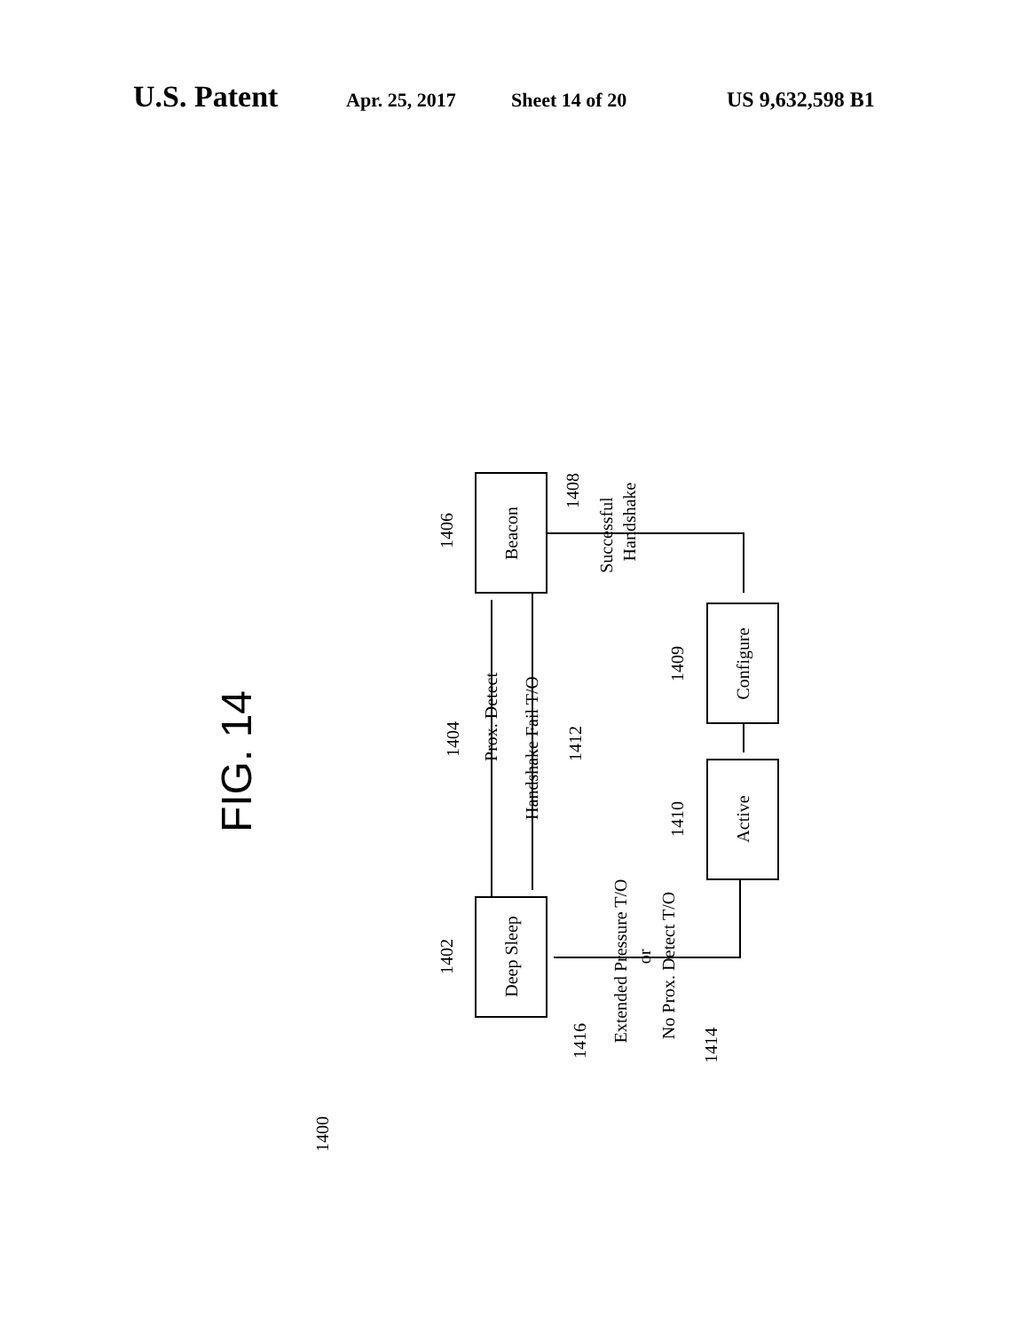U.S. Patent Apr. 25, 2017 Sheet 14 of 20 US 9,632,598 B1
Beacon
Configure
Active
Deep Sleep
Prox. Detect
Handshake Fail T/O
Successful
Handshake
Extended Pressure T/O
or
No Prox. Detect T/O
1406
1404
1408
1412
1409
1410
1402
1416
1414
1400
FIG. 14